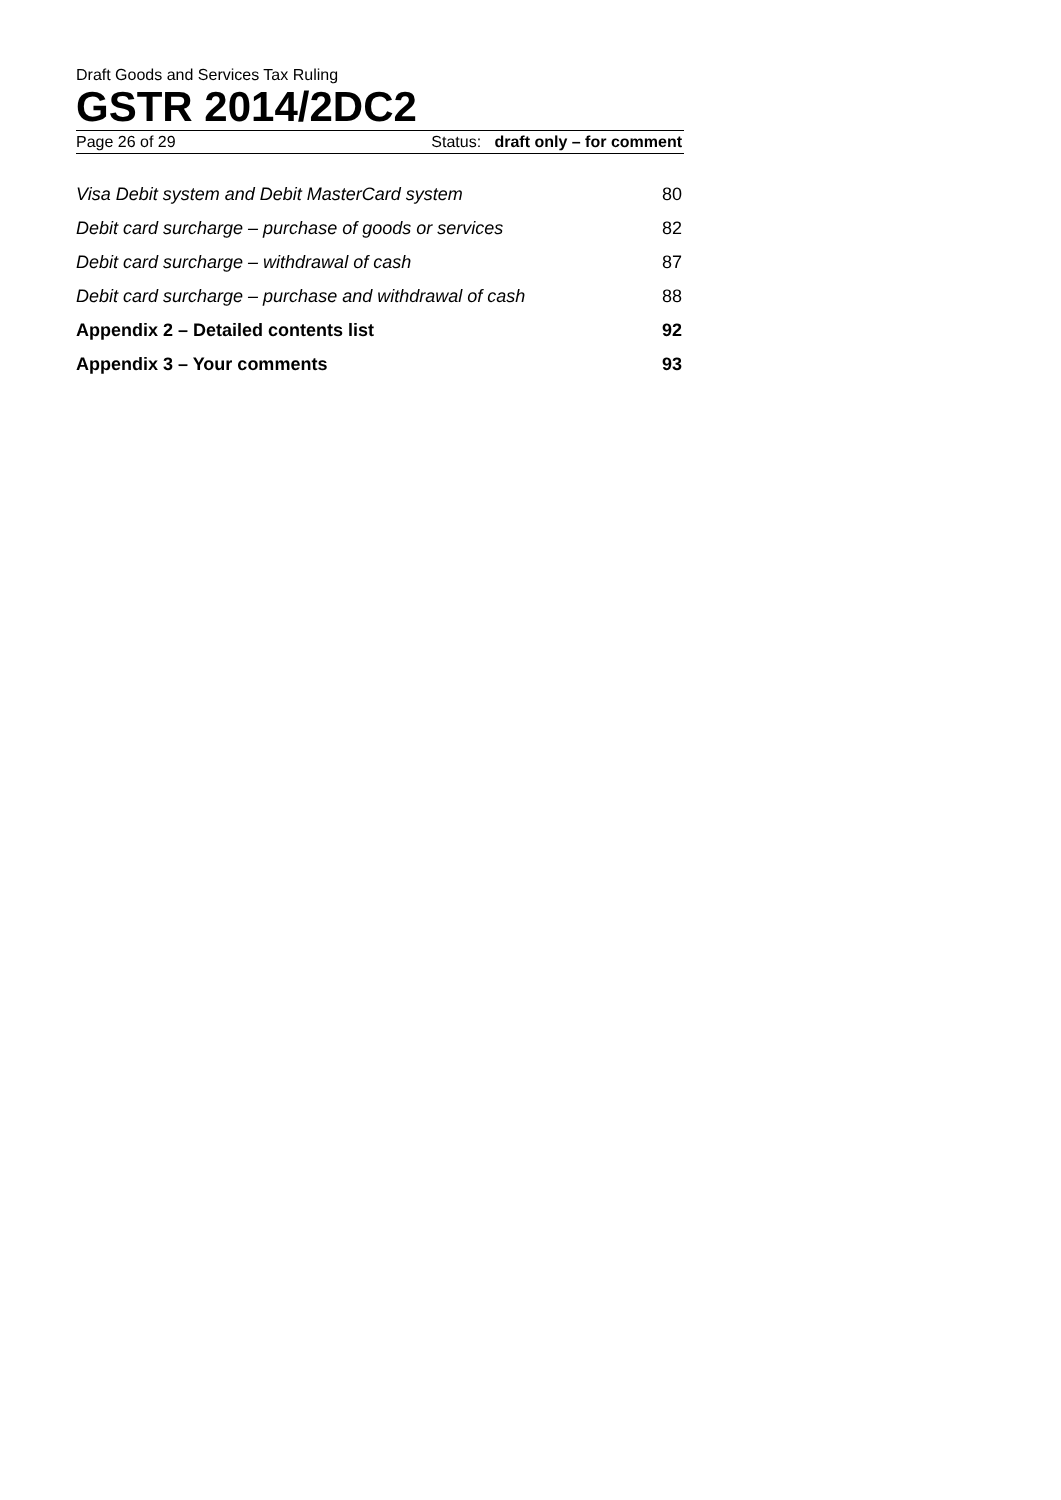Draft Goods and Services Tax Ruling
GSTR 2014/2DC2
Page 26 of 29 Status: draft only – for comment
| Visa Debit system and Debit MasterCard system | 80 |
| Debit card surcharge – purchase of goods or services | 82 |
| Debit card surcharge – withdrawal of cash | 87 |
| Debit card surcharge – purchase and withdrawal of cash | 88 |
| Appendix 2 – Detailed contents list | 92 |
| Appendix 3 – Your comments | 93 |